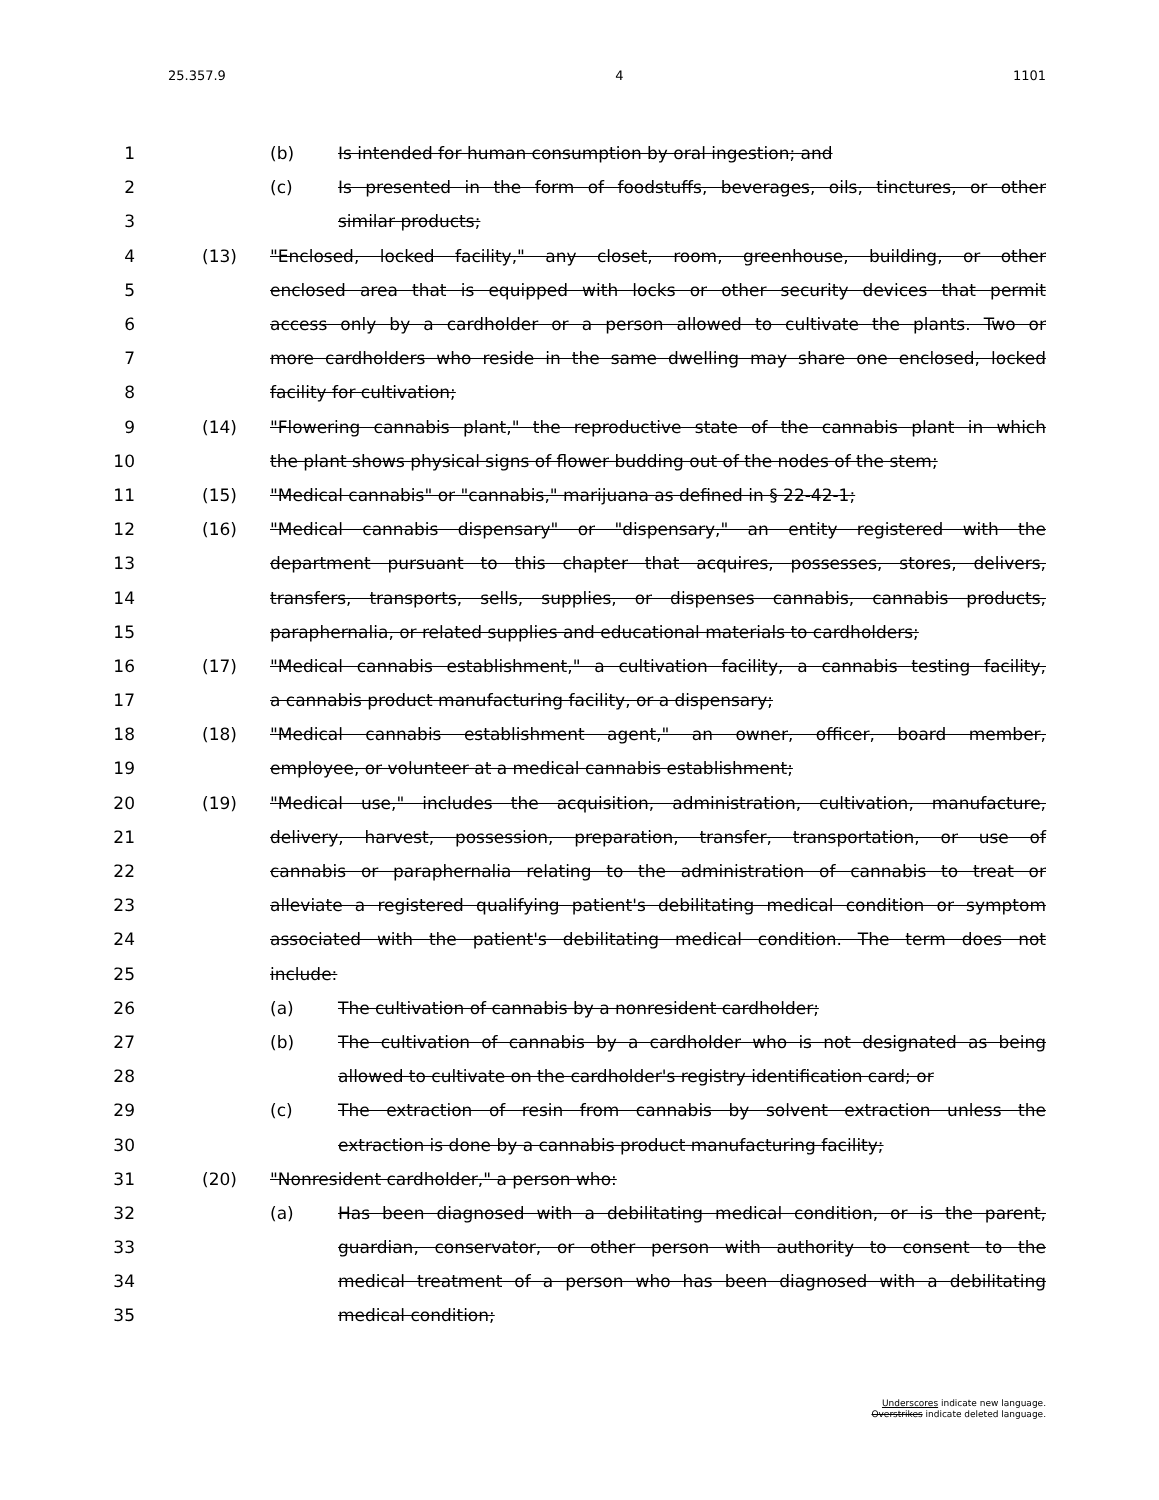25.357.9 4 1101
1 (b) Is intended for human consumption by oral ingestion; and
2 (c) Is presented in the form of foodstuffs, beverages, oils, tinctures, or other
3 similar products;
4 (13) "Enclosed, locked facility," any closet, room, greenhouse, building, or other
5 enclosed area that is equipped with locks or other security devices that permit
6 access only by a cardholder or a person allowed to cultivate the plants. Two or
7 more cardholders who reside in the same dwelling may share one enclosed, locked
8 facility for cultivation;
9 (14) "Flowering cannabis plant," the reproductive state of the cannabis plant in which
10 the plant shows physical signs of flower budding out of the nodes of the stem;
11 (15) "Medical cannabis" or "cannabis," marijuana as defined in § 22-42-1;
12 (16) "Medical cannabis dispensary" or "dispensary," an entity registered with the
13 department pursuant to this chapter that acquires, possesses, stores, delivers,
14 transfers, transports, sells, supplies, or dispenses cannabis, cannabis products,
15 paraphernalia, or related supplies and educational materials to cardholders;
16 (17) "Medical cannabis establishment," a cultivation facility, a cannabis testing facility,
17 a cannabis product manufacturing facility, or a dispensary;
18 (18) "Medical cannabis establishment agent," an owner, officer, board member,
19 employee, or volunteer at a medical cannabis establishment;
20 (19) "Medical use," includes the acquisition, administration, cultivation, manufacture,
21 delivery, harvest, possession, preparation, transfer, transportation, or use of
22 cannabis or paraphernalia relating to the administration of cannabis to treat or
23 alleviate a registered qualifying patient's debilitating medical condition or symptom
24 associated with the patient's debilitating medical condition. The term does not
25 include:
26 (a) The cultivation of cannabis by a nonresident cardholder;
27 (b) The cultivation of cannabis by a cardholder who is not designated as being
28 allowed to cultivate on the cardholder's registry identification card; or
29 (c) The extraction of resin from cannabis by solvent extraction unless the
30 extraction is done by a cannabis product manufacturing facility;
31 (20) "Nonresident cardholder," a person who:
32 (a) Has been diagnosed with a debilitating medical condition, or is the parent,
33 guardian, conservator, or other person with authority to consent to the
34 medical treatment of a person who has been diagnosed with a debilitating
35 medical condition;
Underscores indicate new language.
Overstrikes indicate deleted language.